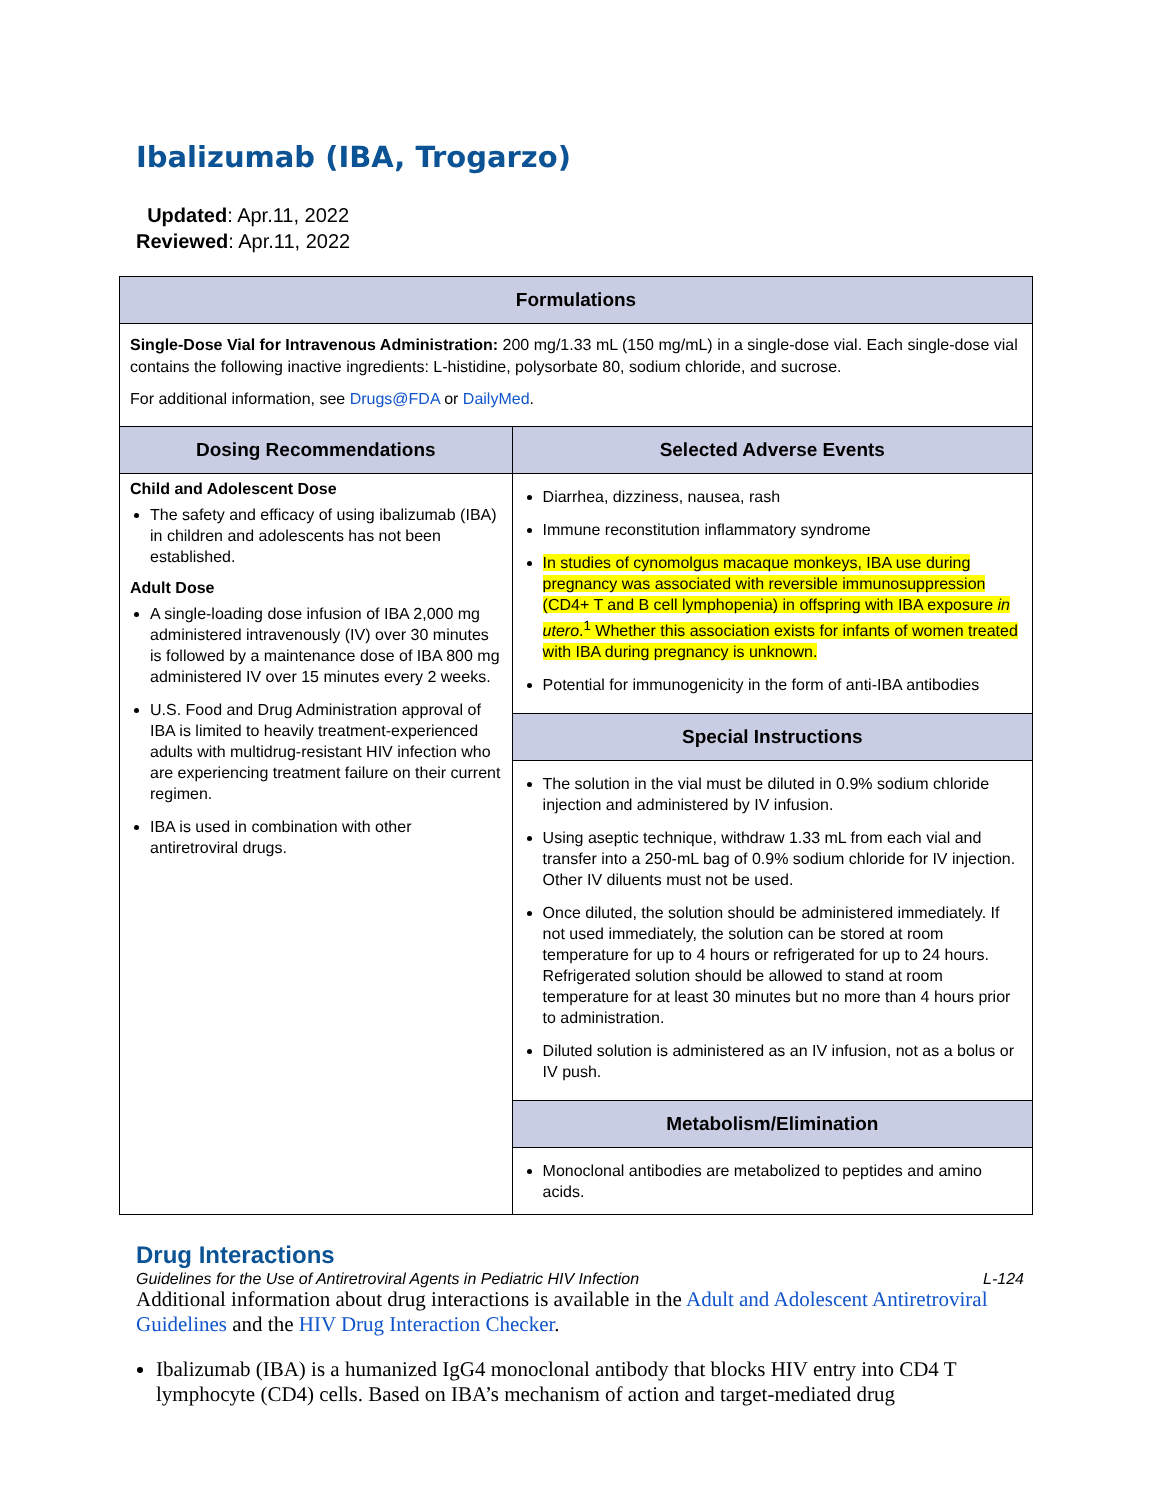Ibalizumab (IBA, Trogarzo)
Updated: Apr.11, 2022
Reviewed: Apr.11, 2022
| Formulations | |
| --- | --- |
| Single-Dose Vial for Intravenous Administration: 200 mg/1.33 mL (150 mg/mL) in a single-dose vial. Each single-dose vial contains the following inactive ingredients: L-histidine, polysorbate 80, sodium chloride, and sucrose. For additional information, see Drugs@FDA or DailyMed . | |
| Dosing Recommendations | Selected Adverse Events |
| Child and Adolescent Dose The safety and efficacy of using ibalizumab (IBA) in children and adolescents has not been established. Adult Dose A single-loading dose infusion of IBA 2,000 mg administered intravenously (IV) over 30 minutes is followed by a maintenance dose of IBA 800 mg administered IV over 15 minutes every 2 weeks. U.S. Food and Drug Administration approval of IBA is limited to heavily treatment-experienced adults with multidrug-resistant HIV infection who are experiencing treatment failure on their current regimen. IBA is used in combination with other antiretroviral drugs. | Diarrhea, dizziness, nausea, rash Immune reconstitution inflammatory syndrome In studies of cynomolgus macaque monkeys, IBA use during pregnancy was associated with reversible immunosuppression (CD4+ T and B cell lymphopenia) in offspring with IBA exposure in utero .<sup>1</sup> Whether this association exists for infants of women treated with IBA during pregnancy is unknown. Potential for immunogenicity in the form of anti-IBA antibodies |
| | Special Instructions |
| | The solution in the vial must be diluted in 0.9% sodium chloride injection and administered by IV infusion. Using aseptic technique, withdraw 1.33 mL from each vial and transfer into a 250-mL bag of 0.9% sodium chloride for IV injection. Other IV diluents must not be used. Once diluted, the solution should be administered immediately. If not used immediately, the solution can be stored at room temperature for up to 4 hours or refrigerated for up to 24 hours. Refrigerated solution should be allowed to stand at room temperature for at least 30 minutes but no more than 4 hours prior to administration. Diluted solution is administered as an IV infusion, not as a bolus or IV push. |
| | Metabolism/Elimination |
| | Monoclonal antibodies are metabolized to peptides and amino acids. |
Drug Interactions
Additional information about drug interactions is available in the Adult and Adolescent Antiretroviral Guidelines and the HIV Drug Interaction Checker.
Ibalizumab (IBA) is a humanized IgG4 monoclonal antibody that blocks HIV entry into CD4 T lymphocyte (CD4) cells. Based on IBA’s mechanism of action and target-mediated drug
Guidelines for the Use of Antiretroviral Agents in Pediatric HIV Infection L-124